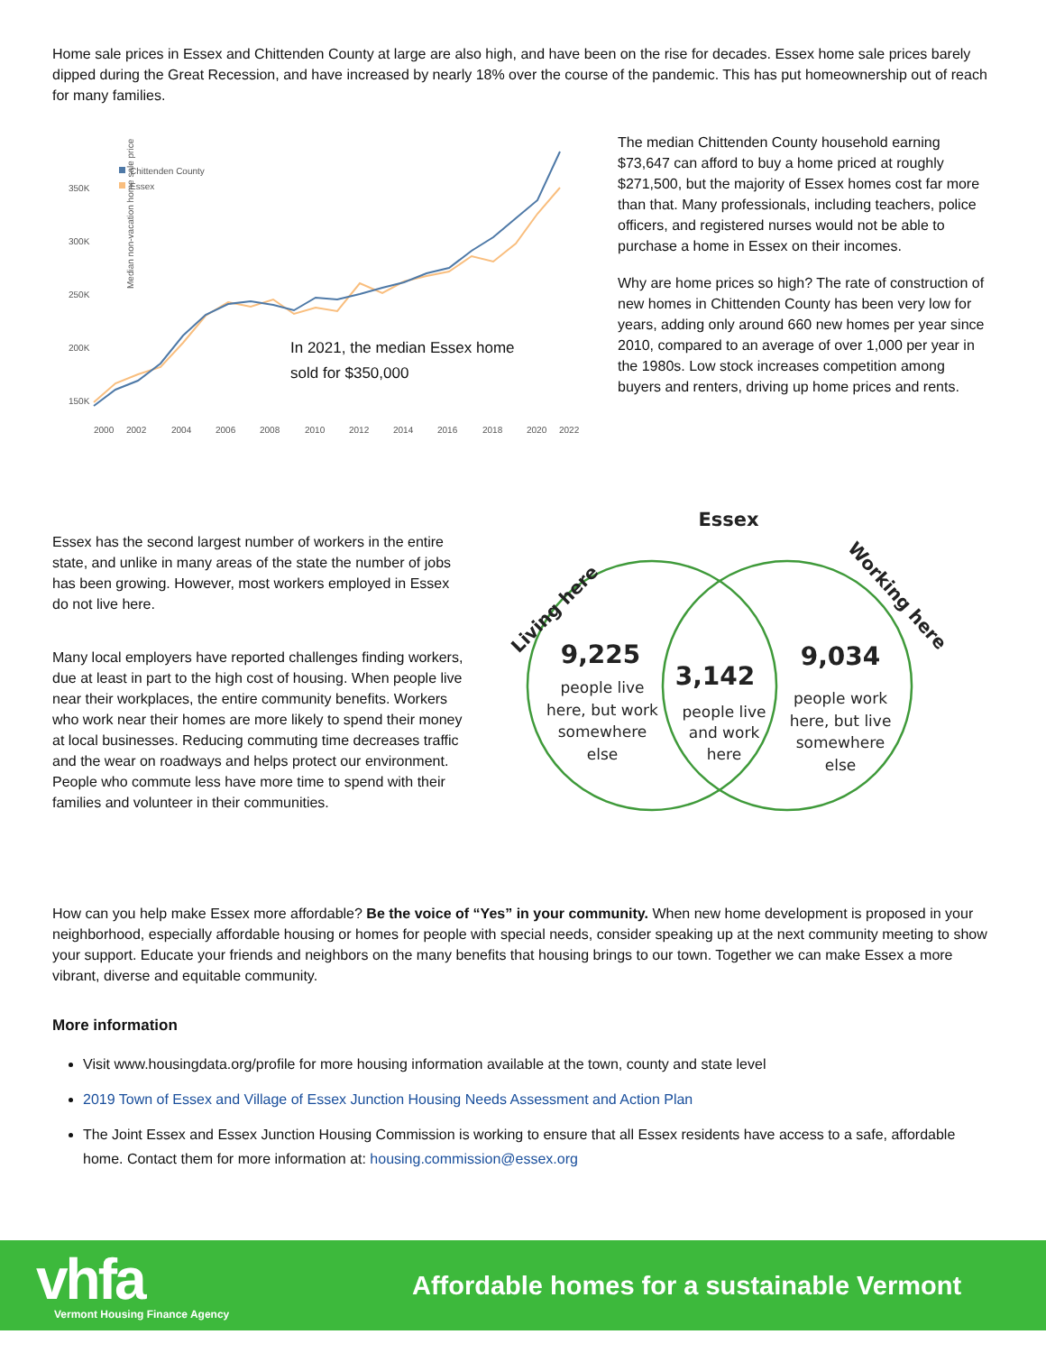Home sale prices in Essex and Chittenden County at large are also high, and have been on the rise for decades. Essex home sale prices barely dipped during the Great Recession, and have increased by nearly 18% over the course of the pandemic. This has put homeownership out of reach for many families.
Median non-vacation home sale price
350K
300K
250K
200K
150K
2000
2002
2004
2006
2008
2010
2012
2014
2016
2018
2020
2022
Chittenden County
Essex
In 2021, the median Essex home
sold for $350,000
The median Chittenden County household earning $73,647 can afford to buy a home priced at roughly $271,500, but the majority of Essex homes cost far more than that. Many professionals, including teachers, police officers, and registered nurses would not be able to purchase a home in Essex on their incomes.
Why are home prices so high? The rate of construction of new homes in Chittenden County has been very low for years, adding only around 660 new homes per year since 2010, compared to an average of over 1,000 per year in the 1980s. Low stock increases competition among buyers and renters, driving up home prices and rents.
Essex has the second largest number of workers in the entire state, and unlike in many areas of the state the number of jobs has been growing. However, most workers employed in Essex do not live here.
Many local employers have reported challenges finding workers, due at least in part to the high cost of housing. When people live near their workplaces, the entire community benefits. Workers who work near their homes are more likely to spend their money at local businesses. Reducing commuting time decreases traffic and the wear on roadways and helps protect our environment. People who commute less have more time to spend with their families and volunteer in their communities.
Essex
Living here
Working here
9,225
people live
here, but work
somewhere
else
3,142
people live
and work
here
9,034
people work
here, but live
somewhere
else
How can you help make Essex more affordable? Be the voice of “Yes” in your community. When new home development is proposed in your neighborhood, especially affordable housing or homes for people with special needs, consider speaking up at the next community meeting to show your support. Educate your friends and neighbors on the many benefits that housing brings to our town. Together we can make Essex a more vibrant, diverse and equitable community.
More information
Visit www.housingdata.org/profile for more housing information available at the town, county and state level
2019 Town of Essex and Village of Essex Junction Housing Needs Assessment and Action Plan
The Joint Essex and Essex Junction Housing Commission is working to ensure that all Essex residents have access to a safe, affordable home. Contact them for more information at: housing.commission@essex.org
vhfa
Vermont Housing Finance Agency
Affordable homes for a sustainable Vermont